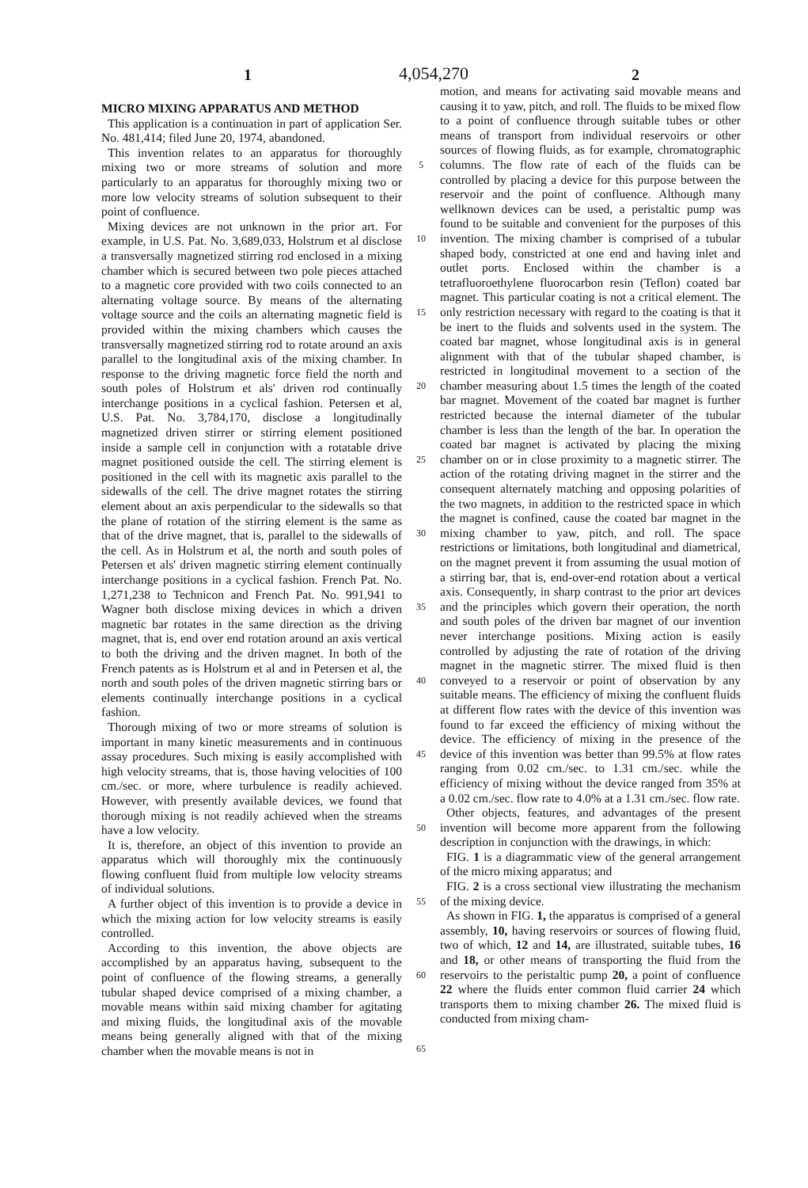1
4,054,270
2
MICRO MIXING APPARATUS AND METHOD
This application is a continuation in part of application Ser. No. 481,414; filed June 20, 1974, abandoned.
This invention relates to an apparatus for thoroughly mixing two or more streams of solution and more particularly to an apparatus for thoroughly mixing two or more low velocity streams of solution subsequent to their point of confluence.
Mixing devices are not unknown in the prior art. For example, in U.S. Pat. No. 3,689,033, Holstrum et al disclose a transversally magnetized stirring rod enclosed in a mixing chamber which is secured between two pole pieces attached to a magnetic core provided with two coils connected to an alternating voltage source. By means of the alternating voltage source and the coils an alternating magnetic field is provided within the mixing chambers which causes the transversally magnetized stirring rod to rotate around an axis parallel to the longitudinal axis of the mixing chamber. In response to the driving magnetic force field the north and south poles of Holstrum et als' driven rod continually interchange positions in a cyclical fashion. Petersen et al, U.S. Pat. No. 3,784,170, disclose a longitudinally magnetized driven stirrer or stirring element positioned inside a sample cell in conjunction with a rotatable drive magnet positioned outside the cell. The stirring element is positioned in the cell with its magnetic axis parallel to the sidewalls of the cell. The drive magnet rotates the stirring element about an axis perpendicular to the sidewalls so that the plane of rotation of the stirring element is the same as that of the drive magnet, that is, parallel to the sidewalls of the cell. As in Holstrum et al, the north and south poles of Petersen et als' driven magnetic stirring element continually interchange positions in a cyclical fashion. French Pat. No. 1,271,238 to Technicon and French Pat. No. 991,941 to Wagner both disclose mixing devices in which a driven magnetic bar rotates in the same direction as the driving magnet, that is, end over end rotation around an axis vertical to both the driving and the driven magnet. In both of the French patents as is Holstrum et al and in Petersen et al, the north and south poles of the driven magnetic stirring bars or elements continually interchange positions in a cyclical fashion.
Thorough mixing of two or more streams of solution is important in many kinetic measurements and in continuous assay procedures. Such mixing is easily accomplished with high velocity streams, that is, those having velocities of 100 cm./sec. or more, where turbulence is readily achieved. However, with presently available devices, we found that thorough mixing is not readily achieved when the streams have a low velocity.
It is, therefore, an object of this invention to provide an apparatus which will thoroughly mix the continuously flowing confluent fluid from multiple low velocity streams of individual solutions.
A further object of this invention is to provide a device in which the mixing action for low velocity streams is easily controlled.
According to this invention, the above objects are accomplished by an apparatus having, subsequent to the point of confluence of the flowing streams, a generally tubular shaped device comprised of a mixing chamber, a movable means within said mixing chamber for agitating and mixing fluids, the longitudinal axis of the movable means being generally aligned with that of the mixing chamber when the movable means is not in
5
10
15
20
25
30
35
40
45
50
55
60
65
motion, and means for activating said movable means and causing it to yaw, pitch, and roll. The fluids to be mixed flow to a point of confluence through suitable tubes or other means of transport from individual reservoirs or other sources of flowing fluids, as for example, chromatographic columns. The flow rate of each of the fluids can be controlled by placing a device for this purpose between the reservoir and the point of confluence. Although many wellknown devices can be used, a peristaltic pump was found to be suitable and convenient for the purposes of this invention. The mixing chamber is comprised of a tubular shaped body, constricted at one end and having inlet and outlet ports. Enclosed within the chamber is a tetrafluoroethylene fluorocarbon resin (Teflon) coated bar magnet. This particular coating is not a critical element. The only restriction necessary with regard to the coating is that it be inert to the fluids and solvents used in the system. The coated bar magnet, whose longitudinal axis is in general alignment with that of the tubular shaped chamber, is restricted in longitudinal movement to a section of the chamber measuring about 1.5 times the length of the coated bar magnet. Movement of the coated bar magnet is further restricted because the internal diameter of the tubular chamber is less than the length of the bar. In operation the coated bar magnet is activated by placing the mixing chamber on or in close proximity to a magnetic stirrer. The action of the rotating driving magnet in the stirrer and the consequent alternately matching and opposing polarities of the two magnets, in addition to the restricted space in which the magnet is confined, cause the coated bar magnet in the mixing chamber to yaw, pitch, and roll. The space restrictions or limitations, both longitudinal and diametrical, on the magnet prevent it from assuming the usual motion of a stirring bar, that is, end-over-end rotation about a vertical axis. Consequently, in sharp contrast to the prior art devices and the principles which govern their operation, the north and south poles of the driven bar magnet of our invention never interchange positions. Mixing action is easily controlled by adjusting the rate of rotation of the driving magnet in the magnetic stirrer. The mixed fluid is then conveyed to a reservoir or point of observation by any suitable means. The efficiency of mixing the confluent fluids at different flow rates with the device of this invention was found to far exceed the efficiency of mixing without the device. The efficiency of mixing in the presence of the device of this invention was better than 99.5% at flow rates ranging from 0.02 cm./sec. to 1.31 cm./sec. while the efficiency of mixing without the device ranged from 35% at a 0.02 cm./sec. flow rate to 4.0% at a 1.31 cm./sec. flow rate.
Other objects, features, and advantages of the present invention will become more apparent from the following description in conjunction with the drawings, in which:
FIG. 1 is a diagrammatic view of the general arrangement of the micro mixing apparatus; and
FIG. 2 is a cross sectional view illustrating the mechanism of the mixing device.
As shown in FIG. 1, the apparatus is comprised of a general assembly, 10, having reservoirs or sources of flowing fluid, two of which, 12 and 14, are illustrated, suitable tubes, 16 and 18, or other means of transporting the fluid from the reservoirs to the peristaltic pump 20, a point of confluence 22 where the fluids enter common fluid carrier 24 which transports them to mixing chamber 26. The mixed fluid is conducted from mixing cham-